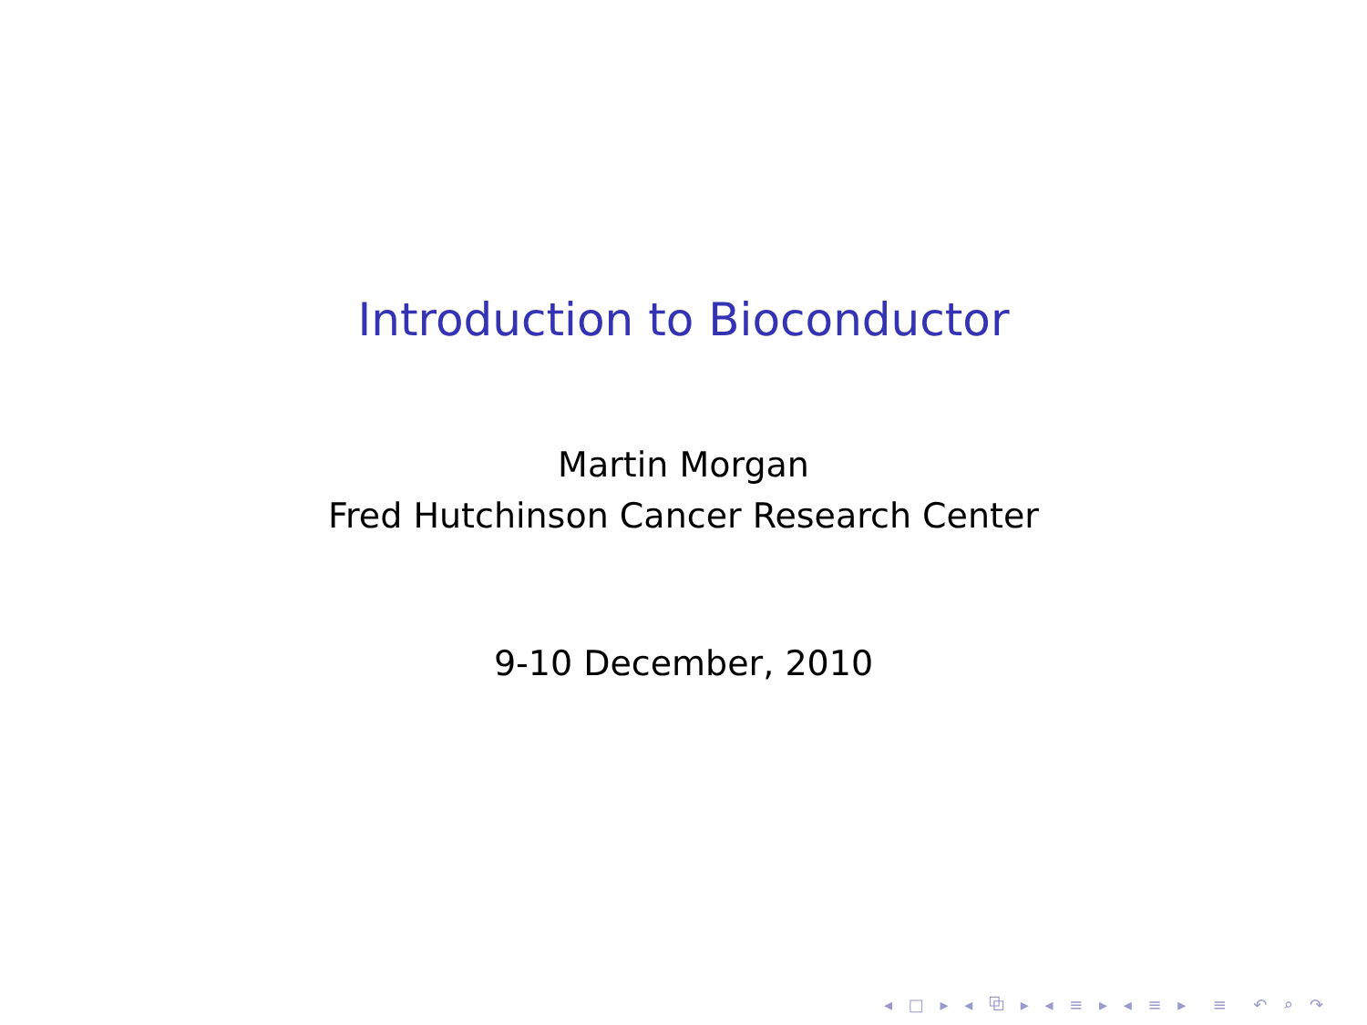Introduction to Bioconductor
Martin Morgan
Fred Hutchinson Cancer Research Center
9-10 December, 2010
◂ □ ▸ ◂ ⧉ ▸ ◂ ≡ ▸ ◂ ≡ ▸ ≡ ↶ ⌕ ↷